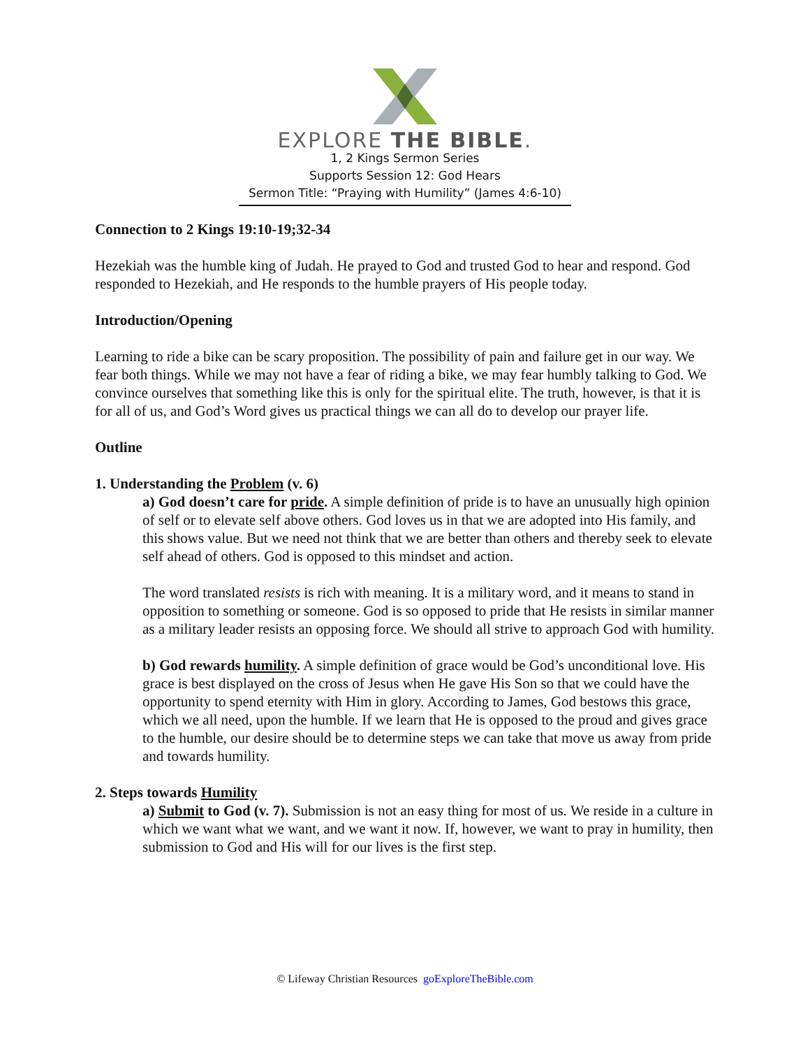EXPLORE THE BIBLE.
1, 2 Kings Sermon Series
Supports Session 12: God Hears
Sermon Title: “Praying with Humility” (James 4:6-10)
Connection to 2 Kings 19:10-19;32-34
Hezekiah was the humble king of Judah. He prayed to God and trusted God to hear and respond. God responded to Hezekiah, and He responds to the humble prayers of His people today.
Introduction/Opening
Learning to ride a bike can be scary proposition. The possibility of pain and failure get in our way. We fear both things. While we may not have a fear of riding a bike, we may fear humbly talking to God. We convince ourselves that something like this is only for the spiritual elite. The truth, however, is that it is for all of us, and God’s Word gives us practical things we can all do to develop our prayer life.
Outline
1. Understanding the Problem (v. 6)
a) God doesn’t care for pride. A simple definition of pride is to have an unusually high opinion of self or to elevate self above others. God loves us in that we are adopted into His family, and this shows value. But we need not think that we are better than others and thereby seek to elevate self ahead of others. God is opposed to this mindset and action.
The word translated resists is rich with meaning. It is a military word, and it means to stand in opposition to something or someone. God is so opposed to pride that He resists in similar manner as a military leader resists an opposing force. We should all strive to approach God with humility.
b) God rewards humility. A simple definition of grace would be God’s unconditional love. His grace is best displayed on the cross of Jesus when He gave His Son so that we could have the opportunity to spend eternity with Him in glory. According to James, God bestows this grace, which we all need, upon the humble. If we learn that He is opposed to the proud and gives grace to the humble, our desire should be to determine steps we can take that move us away from pride and towards humility.
2. Steps towards Humility
a) Submit to God (v. 7). Submission is not an easy thing for most of us. We reside in a culture in which we want what we want, and we want it now. If, however, we want to pray in humility, then submission to God and His will for our lives is the first step.
© Lifeway Christian Resources goExploreTheBible.com